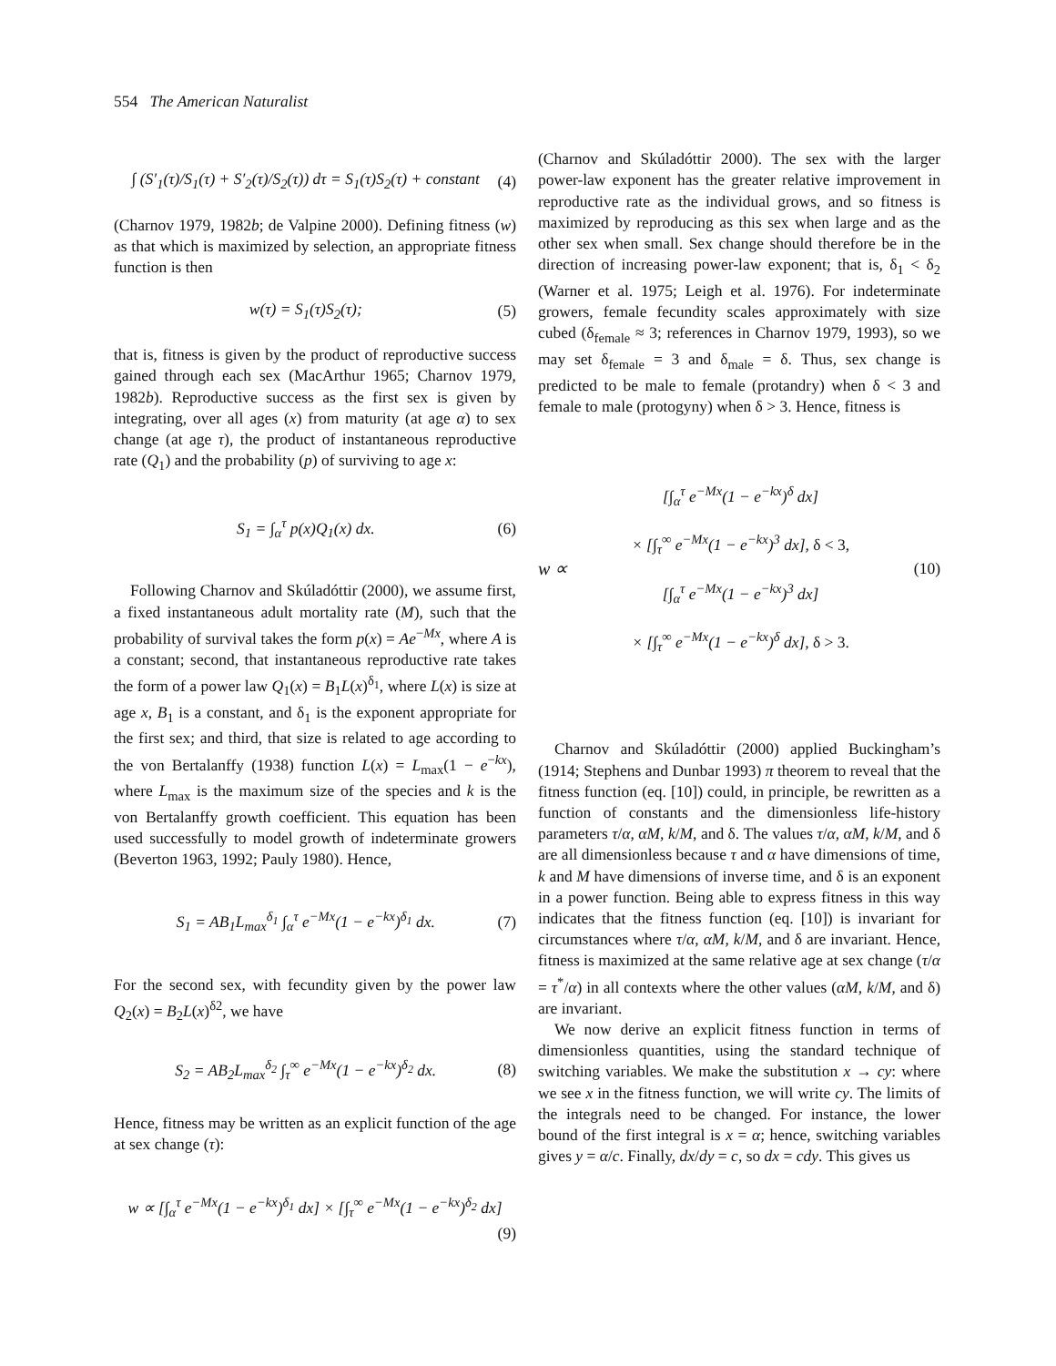554 The American Naturalist
∫ (S′<sub>1</sub>(τ)/S<sub>1</sub>(τ) + S′<sub>2</sub>(τ)/S<sub>2</sub>(τ)) dτ = S<sub>1</sub>(τ)S<sub>2</sub>(τ) + constant (4)
(Charnov 1979, 1982b; de Valpine 2000). Defining fitness (w) as that which is maximized by selection, an appropriate fitness function is then
w(τ) = S<sub>1</sub>(τ)S<sub>2</sub>(τ); (5)
that is, fitness is given by the product of reproductive success gained through each sex (MacArthur 1965; Charnov 1979, 1982b). Reproductive success as the first sex is given by integrating, over all ages (x) from maturity (at age α) to sex change (at age τ), the product of instantaneous reproductive rate (Q<sub>1</sub>) and the probability (p) of surviving to age x:
S<sub>1</sub> = ∫<sub>α</sub><sup>τ</sup> p(x)Q<sub>1</sub>(x) dx. (6)
Following Charnov and Skúladóttir (2000), we assume first, a fixed instantaneous adult mortality rate (M), such that the probability of survival takes the form p(x) = Ae<sup>−Mx</sup>, where A is a constant; second, that instantaneous reproductive rate takes the form of a power law Q<sub>1</sub>(x) = B<sub>1</sub>L(x)<sup>δ<sub>1</sub></sup>, where L(x) is size at age x, B<sub>1</sub> is a constant, and δ<sub>1</sub> is the exponent appropriate for the first sex; and third, that size is related to age according to the von Bertalanffy (1938) function L(x) = L<sub>max</sub>(1 − e<sup>−kx</sup>), where L<sub>max</sub> is the maximum size of the species and k is the von Bertalanffy growth coefficient. This equation has been used successfully to model growth of indeterminate growers (Beverton 1963, 1992; Pauly 1980). Hence,
S<sub>1</sub> = AB<sub>1</sub>L<sub>max</sub><sup>δ<sub>1</sub></sup> ∫<sub>α</sub><sup>τ</sup> e<sup>−Mx</sup>(1 − e<sup>−kx</sup>)<sup>δ<sub>1</sub></sup> dx. (7)
For the second sex, with fecundity given by the power law Q<sub>2</sub>(x) = B<sub>2</sub>L(x)<sup>δ2</sup>, we have
S<sub>2</sub> = AB<sub>2</sub>L<sub>max</sub><sup>δ<sub>2</sub></sup> ∫<sub>τ</sub><sup>∞</sup> e<sup>−Mx</sup>(1 − e<sup>−kx</sup>)<sup>δ<sub>2</sub></sup> dx. (8)
Hence, fitness may be written as an explicit function of the age at sex change (τ):
w ∝ [∫<sub>α</sub><sup>τ</sup> e<sup>−Mx</sup>(1 − e<sup>−kx</sup>)<sup>δ<sub>1</sub></sup> dx] × [∫<sub>τ</sub><sup>∞</sup> e<sup>−Mx</sup>(1 − e<sup>−kx</sup>)<sup>δ<sub>2</sub></sup> dx]
(9)
(Charnov and Skúladóttir 2000). The sex with the larger power-law exponent has the greater relative improvement in reproductive rate as the individual grows, and so fitness is maximized by reproducing as this sex when large and as the other sex when small. Sex change should therefore be in the direction of increasing power-law exponent; that is, δ<sub>1</sub> < δ<sub>2</sub> (Warner et al. 1975; Leigh et al. 1976). For indeterminate growers, female fecundity scales approximately with size cubed (δ<sub>female</sub> ≈ 3; references in Charnov 1979, 1993), so we may set δ<sub>female</sub> = 3 and δ<sub>male</sub> = δ. Thus, sex change is predicted to be male to female (protandry) when δ < 3 and female to male (protogyny) when δ > 3. Hence, fitness is
w ∝ [∫<sub>α</sub><sup>τ</sup> e<sup>−Mx</sup>(1 − e<sup>−kx</sup>)<sup>δ</sup> dx]
× [∫<sub>τ</sub><sup>∞</sup> e<sup>−Mx</sup>(1 − e<sup>−kx</sup>)<sup>3</sup> dx], δ < 3,
[∫<sub>α</sub><sup>τ</sup> e<sup>−Mx</sup>(1 − e<sup>−kx</sup>)<sup>3</sup> dx]
× [∫<sub>τ</sub><sup>∞</sup> e<sup>−Mx</sup>(1 − e<sup>−kx</sup>)<sup>δ</sup> dx], δ > 3. (10)
Charnov and Skúladóttir (2000) applied Buckingham’s (1914; Stephens and Dunbar 1993) π theorem to reveal that the fitness function (eq. [10]) could, in principle, be rewritten as a function of constants and the dimensionless life-history parameters τ/α, αM, k/M, and δ. The values τ/α, αM, k/M, and δ are all dimensionless because τ and α have dimensions of time, k and M have dimensions of inverse time, and δ is an exponent in a power function. Being able to express fitness in this way indicates that the fitness function (eq. [10]) is invariant for circumstances where τ/α, αM, k/M, and δ are invariant. Hence, fitness is maximized at the same relative age at sex change (τ/α = τ<sup>*</sup>/α) in all contexts where the other values (αM, k/M, and δ) are invariant.
We now derive an explicit fitness function in terms of dimensionless quantities, using the standard technique of switching variables. We make the substitution x → cy: where we see x in the fitness function, we will write cy. The limits of the integrals need to be changed. For instance, the lower bound of the first integral is x = α; hence, switching variables gives y = α/c. Finally, dx/dy = c, so dx = cdy. This gives us